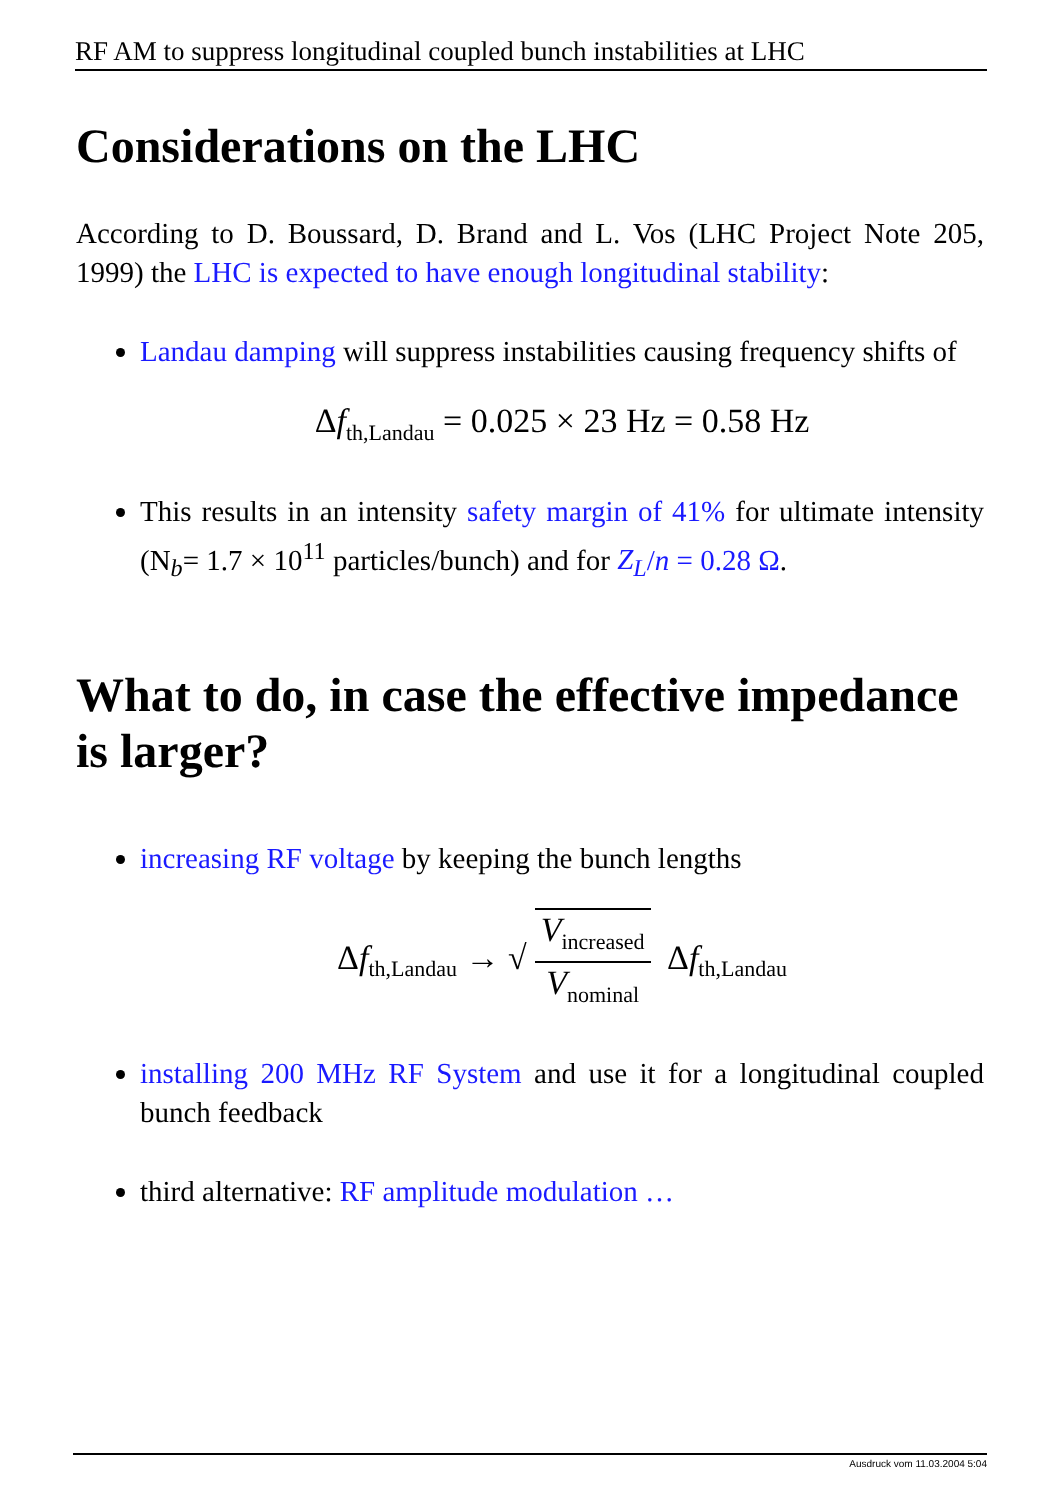RF AM to suppress longitudinal coupled bunch instabilities at LHC
Considerations on the LHC
According to D. Boussard, D. Brand and L. Vos (LHC Project Note 205, 1999) the LHC is expected to have enough longitudinal stability:
Landau damping will suppress instabilities causing frequency shifts of
Δf<sub>th,Landau</sub> = 0.025 × 23 Hz = 0.58 Hz
This results in an intensity safety margin of 41% for ultimate intensity (N<sub>b</sub>= 1.7 × 10<sup>11</sup> particles/bunch) and for Z<sub>L</sub>/n = 0.28 Ω.
What to do, in case the effective impedance is larger?
increasing RF voltage by keeping the bunch lengths
Δf<sub>th,Landau</sub> → √ V<sub>increased</sub> V<sub>nominal</sub> Δf<sub>th,Landau</sub>
installing 200 MHz RF System and use it for a longitudinal coupled bunch feedback
third alternative: RF amplitude modulation …
Ausdruck vom 11.03.2004 5:04